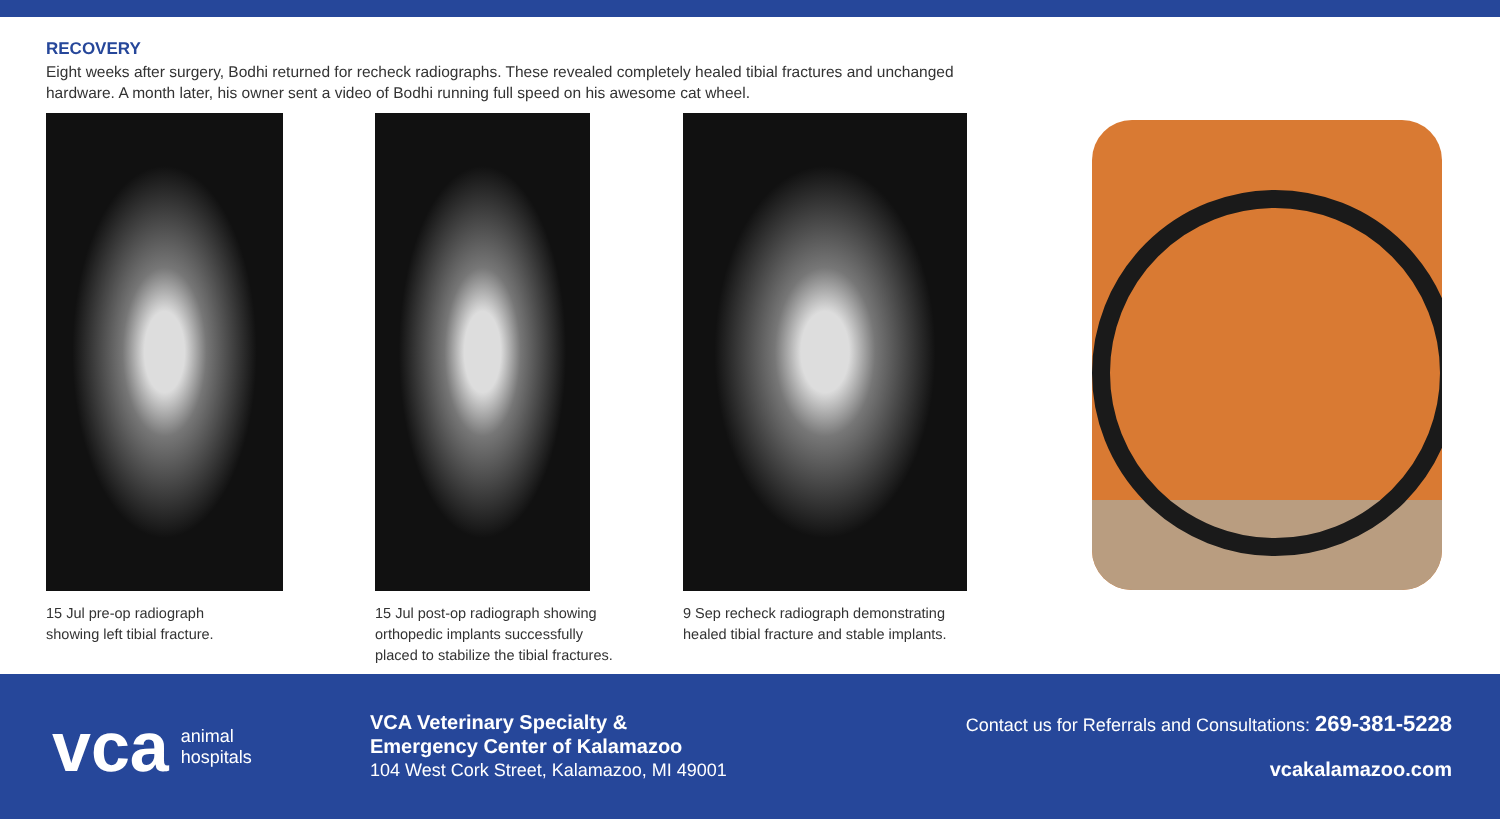RECOVERY
Eight weeks after surgery, Bodhi returned for recheck radiographs. These revealed completely healed tibial fractures and unchanged hardware. A month later, his owner sent a video of Bodhi running full speed on his awesome cat wheel.
15 Jul pre-op radiograph
showing left tibial fracture.
15 Jul post-op radiograph showing
orthopedic implants successfully
placed to stabilize the tibial fractures.
9 Sep recheck radiograph demonstrating
healed tibial fracture and stable implants.
vca animal
hospitals
VCA Veterinary Specialty &
Emergency Center of Kalamazoo
104 West Cork Street, Kalamazoo, MI 49001
Contact us for Referrals and Consultations: 269-381-5228
vcakalamazoo.com